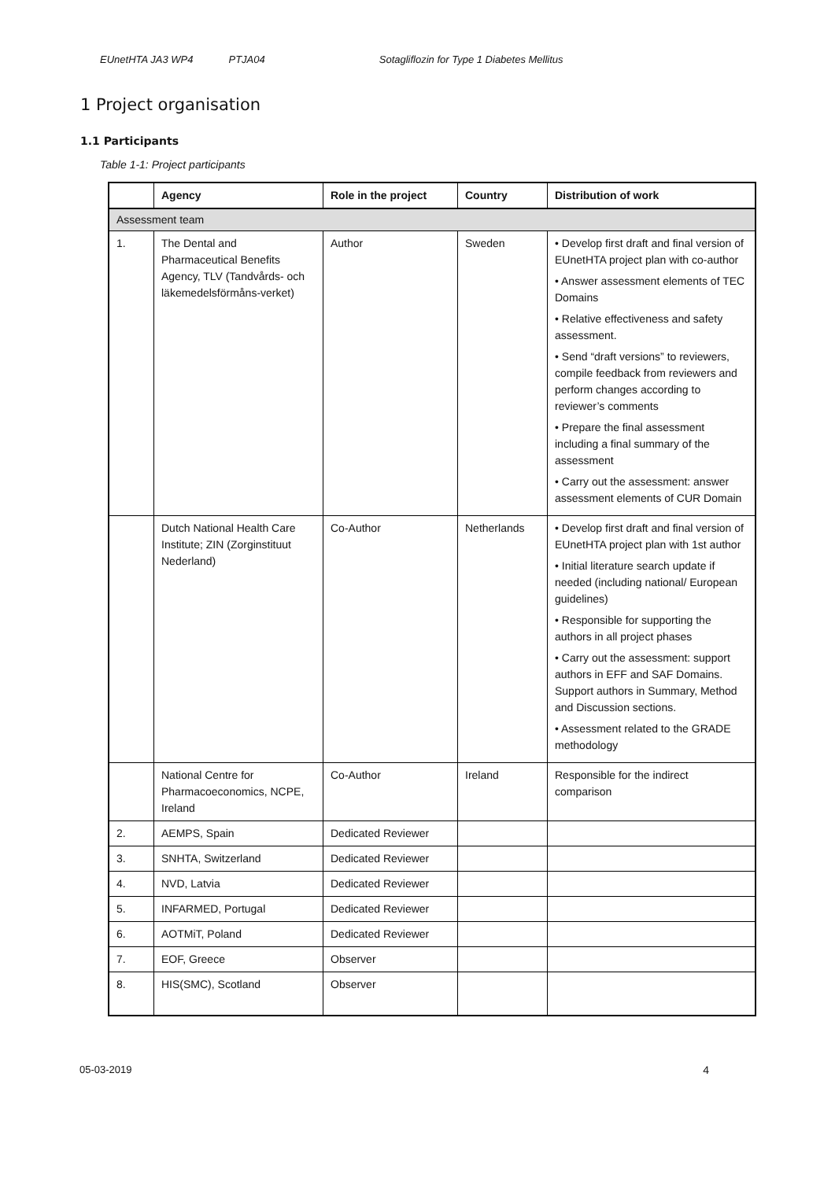EUnetHTA JA3 WP4 PTJA04 Sotagliflozin for Type 1 Diabetes Mellitus
1 Project organisation
1.1 Participants
Table 1-1: Project participants
| | Agency | Role in the project | Country | Distribution of work |
| --- | --- | --- | --- | --- |
| Assessment team | | | | |
| 1. | The Dental and Pharmaceutical Benefits Agency, TLV (Tandvårds- och läkemedelsförmåns-verket) | Author | Sweden | • Develop first draft and final version of EUnetHTA project plan with co-author • Answer assessment elements of TEC Domains • Relative effectiveness and safety assessment. • Send “draft versions” to reviewers, compile feedback from reviewers and perform changes according to reviewer’s comments • Prepare the final assessment including a final summary of the assessment • Carry out the assessment: answer assessment elements of CUR Domain |
| | Dutch National Health Care Institute; ZIN (Zorginstituut Nederland) | Co-Author | Netherlands | • Develop first draft and final version of EUnetHTA project plan with 1st author • Initial literature search update if needed (including national/ European guidelines) • Responsible for supporting the authors in all project phases • Carry out the assessment: support authors in EFF and SAF Domains. Support authors in Summary, Method and Discussion sections. • Assessment related to the GRADE methodology |
| | National Centre for Pharmacoeconomics, NCPE, Ireland | Co-Author | Ireland | Responsible for the indirect comparison |
| 2. | AEMPS, Spain | Dedicated Reviewer | | |
| 3. | SNHTA, Switzerland | Dedicated Reviewer | | |
| 4. | NVD, Latvia | Dedicated Reviewer | | |
| 5. | INFARMED, Portugal | Dedicated Reviewer | | |
| 6. | AOTMiT, Poland | Dedicated Reviewer | | |
| 7. | EOF, Greece | Observer | | |
| 8. | HIS(SMC), Scotland | Observer | | |
05-03-2019 4